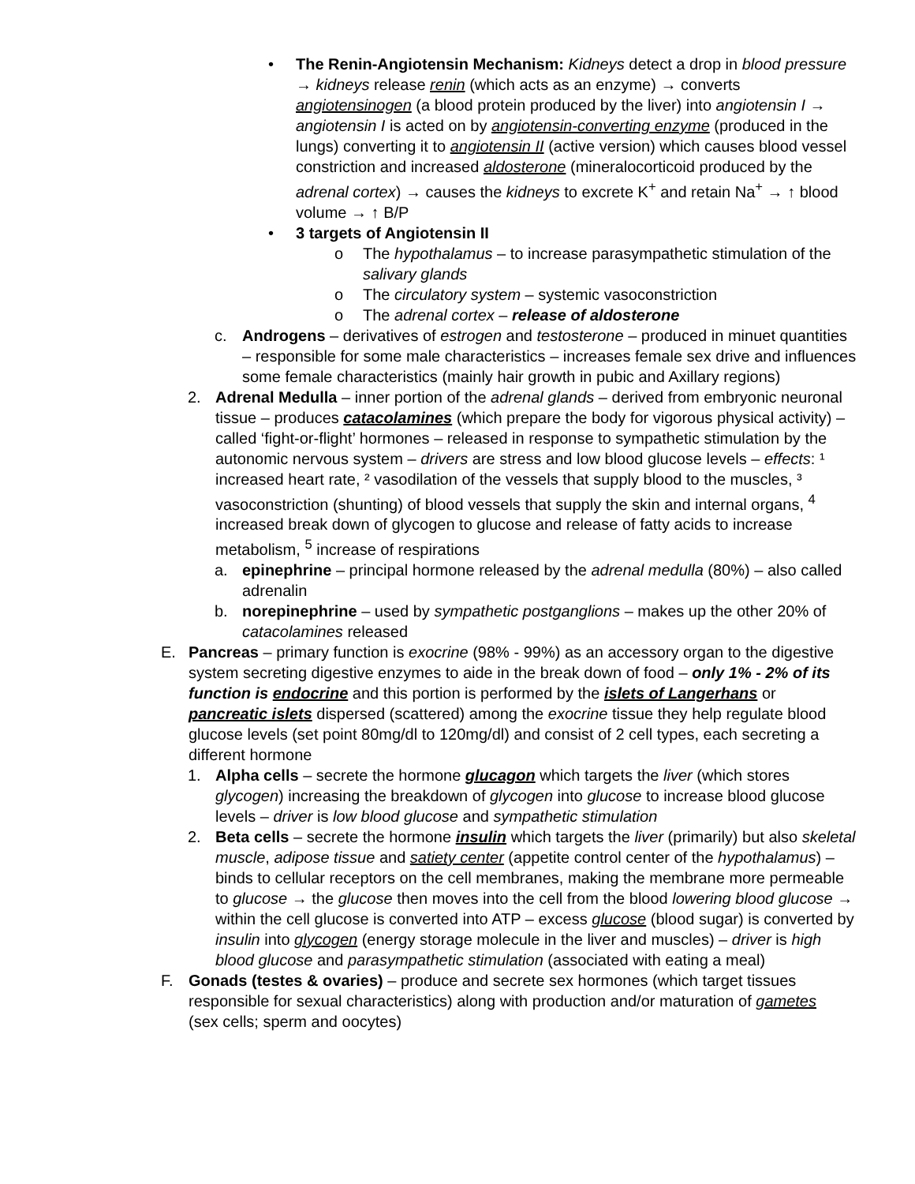• The Renin-Angiotensin Mechanism: Kidneys detect a drop in blood pressure → kidneys release renin (which acts as an enzyme) → converts angiotensinogen (a blood protein produced by the liver) into angiotensin I → angiotensin I is acted on by angiotensin-converting enzyme (produced in the lungs) converting it to angiotensin II (active version) which causes blood vessel constriction and increased aldosterone (mineralocorticoid produced by the adrenal cortex) → causes the kidneys to excrete K<sup>+</sup> and retain Na<sup>+</sup> → ↑ blood volume → ↑ B/P
• 3 targets of Angiotensin II
o The hypothalamus – to increase parasympathetic stimulation of the salivary glands
o The circulatory system – systemic vasoconstriction
o The adrenal cortex – release of aldosterone
c. Androgens – derivatives of estrogen and testosterone – produced in minuet quantities – responsible for some male characteristics – increases female sex drive and influences some female characteristics (mainly hair growth in pubic and Axillary regions)
2. Adrenal Medulla – inner portion of the adrenal glands – derived from embryonic neuronal tissue – produces catacolamines (which prepare the body for vigorous physical activity) – called ‘fight-or-flight’ hormones – released in response to sympathetic stimulation by the autonomic nervous system – drivers are stress and low blood glucose levels – effects: ¹ increased heart rate, ² vasodilation of the vessels that supply blood to the muscles, ³ vasoconstriction (shunting) of blood vessels that supply the skin and internal organs, <sup>4</sup> increased break down of glycogen to glucose and release of fatty acids to increase metabolism, <sup>5</sup> increase of respirations
a. epinephrine – principal hormone released by the adrenal medulla (80%) – also called adrenalin
b. norepinephrine – used by sympathetic postganglions – makes up the other 20% of catacolamines released
E. Pancreas – primary function is exocrine (98% - 99%) as an accessory organ to the digestive system secreting digestive enzymes to aide in the break down of food – only 1% - 2% of its function is endocrine and this portion is performed by the islets of Langerhans or pancreatic islets dispersed (scattered) among the exocrine tissue they help regulate blood glucose levels (set point 80mg/dl to 120mg/dl) and consist of 2 cell types, each secreting a different hormone
1. Alpha cells – secrete the hormone glucagon which targets the liver (which stores glycogen) increasing the breakdown of glycogen into glucose to increase blood glucose levels – driver is low blood glucose and sympathetic stimulation
2. Beta cells – secrete the hormone insulin which targets the liver (primarily) but also skeletal muscle, adipose tissue and satiety center (appetite control center of the hypothalamus) – binds to cellular receptors on the cell membranes, making the membrane more permeable to glucose → the glucose then moves into the cell from the blood lowering blood glucose → within the cell glucose is converted into ATP – excess glucose (blood sugar) is converted by insulin into glycogen (energy storage molecule in the liver and muscles) – driver is high blood glucose and parasympathetic stimulation (associated with eating a meal)
F. Gonads (testes & ovaries) – produce and secrete sex hormones (which target tissues responsible for sexual characteristics) along with production and/or maturation of gametes (sex cells; sperm and oocytes)